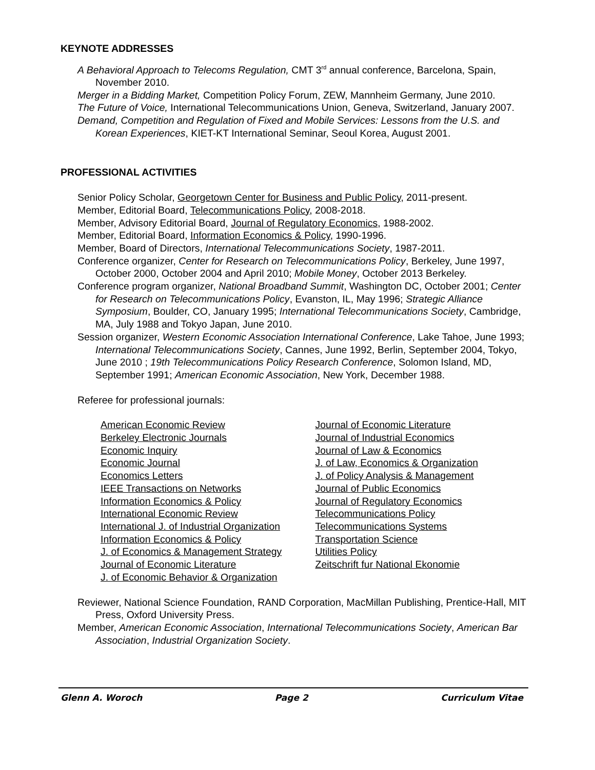KEYNOTE ADDRESSES
A Behavioral Approach to Telecoms Regulation, CMT 3<sup>rd</sup> annual conference, Barcelona, Spain, November 2010.
Merger in a Bidding Market, Competition Policy Forum, ZEW, Mannheim Germany, June 2010.
The Future of Voice, International Telecommunications Union, Geneva, Switzerland, January 2007.
Demand, Competition and Regulation of Fixed and Mobile Services: Lessons from the U.S. and Korean Experiences, KIET-KT International Seminar, Seoul Korea, August 2001.
PROFESSIONAL ACTIVITIES
Senior Policy Scholar, Georgetown Center for Business and Public Policy, 2011-present.
Member, Editorial Board, Telecommunications Policy, 2008-2018.
Member, Advisory Editorial Board, Journal of Regulatory Economics, 1988-2002.
Member, Editorial Board, Information Economics & Policy, 1990-1996.
Member, Board of Directors, International Telecommunications Society, 1987-2011.
Conference organizer, Center for Research on Telecommunications Policy, Berkeley, June 1997, October 2000, October 2004 and April 2010; Mobile Money, October 2013 Berkeley.
Conference program organizer, National Broadband Summit, Washington DC, October 2001; Center for Research on Telecommunications Policy, Evanston, IL, May 1996; Strategic Alliance Symposium, Boulder, CO, January 1995; International Telecommunications Society, Cambridge, MA, July 1988 and Tokyo Japan, June 2010.
Session organizer, Western Economic Association International Conference, Lake Tahoe, June 1993; International Telecommunications Society, Cannes, June 1992, Berlin, September 2004, Tokyo, June 2010 ; 19th Telecommunications Policy Research Conference, Solomon Island, MD, September 1991; American Economic Association, New York, December 1988.
Referee for professional journals:
American Economic Review
Berkeley Electronic Journals
Economic Inquiry
Economic Journal
Economics Letters
IEEE Transactions on Networks
Information Economics & Policy
International Economic Review
International J. of Industrial Organization
Information Economics & Policy
J. of Economics & Management Strategy
Journal of Economic Literature
J. of Economic Behavior & Organization
Journal of Economic Literature
Journal of Industrial Economics
Journal of Law & Economics
J. of Law, Economics & Organization
J. of Policy Analysis & Management
Journal of Public Economics
Journal of Regulatory Economics
Telecommunications Policy
Telecommunications Systems
Transportation Science
Utilities Policy
Zeitschrift fur National Ekonomie
Reviewer, National Science Foundation, RAND Corporation, MacMillan Publishing, Prentice-Hall, MIT Press, Oxford University Press.
Member, American Economic Association, International Telecommunications Society, American Bar Association, Industrial Organization Society.
Glenn A. Woroch Page 2 Curriculum Vitae